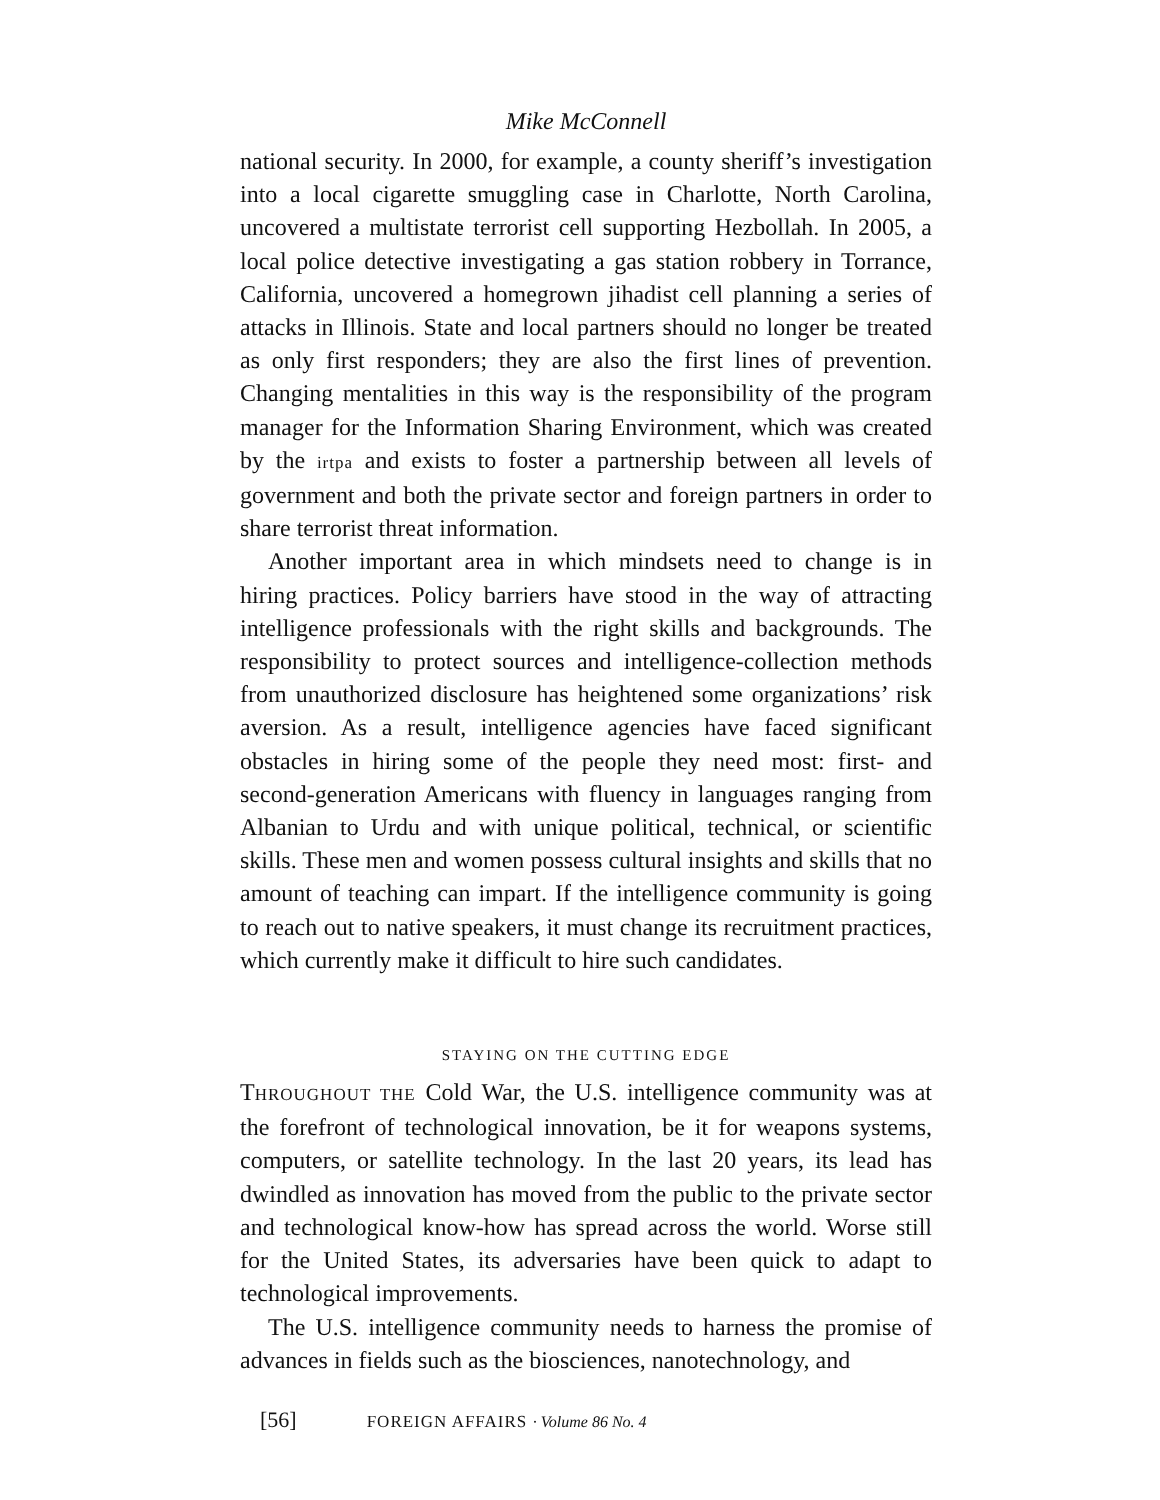Mike McConnell
national security. In 2000, for example, a county sheriff’s investigation into a local cigarette smuggling case in Charlotte, North Carolina, uncovered a multistate terrorist cell supporting Hezbollah. In 2005, a local police detective investigating a gas station robbery in Torrance, California, uncovered a homegrown jihadist cell planning a series of attacks in Illinois. State and local partners should no longer be treated as only first responders; they are also the first lines of prevention. Changing mentalities in this way is the responsibility of the program manager for the Information Sharing Environment, which was created by the irtpa and exists to foster a partnership between all levels of government and both the private sector and foreign partners in order to share terrorist threat information.
Another important area in which mindsets need to change is in hiring practices. Policy barriers have stood in the way of attracting intelligence professionals with the right skills and backgrounds. The responsibility to protect sources and intelligence-collection methods from unauthorized disclosure has heightened some organizations’ risk aversion. As a result, intelligence agencies have faced significant obstacles in hiring some of the people they need most: first- and second-generation Americans with fluency in languages ranging from Albanian to Urdu and with unique political, technical, or scientific skills. These men and women possess cultural insights and skills that no amount of teaching can impart. If the intelligence community is going to reach out to native speakers, it must change its recruitment practices, which currently make it difficult to hire such candidates.
STAYING ON THE CUTTING EDGE
THROUGHOUT THE Cold War, the U.S. intelligence community was at the forefront of technological innovation, be it for weapons systems, computers, or satellite technology. In the last 20 years, its lead has dwindled as innovation has moved from the public to the private sector and technological know-how has spread across the world. Worse still for the United States, its adversaries have been quick to adapt to technological improvements.
The U.S. intelligence community needs to harness the promise of advances in fields such as the biosciences, nanotechnology, and
[56] FOREIGN AFFAIRS · Volume 86 No. 4